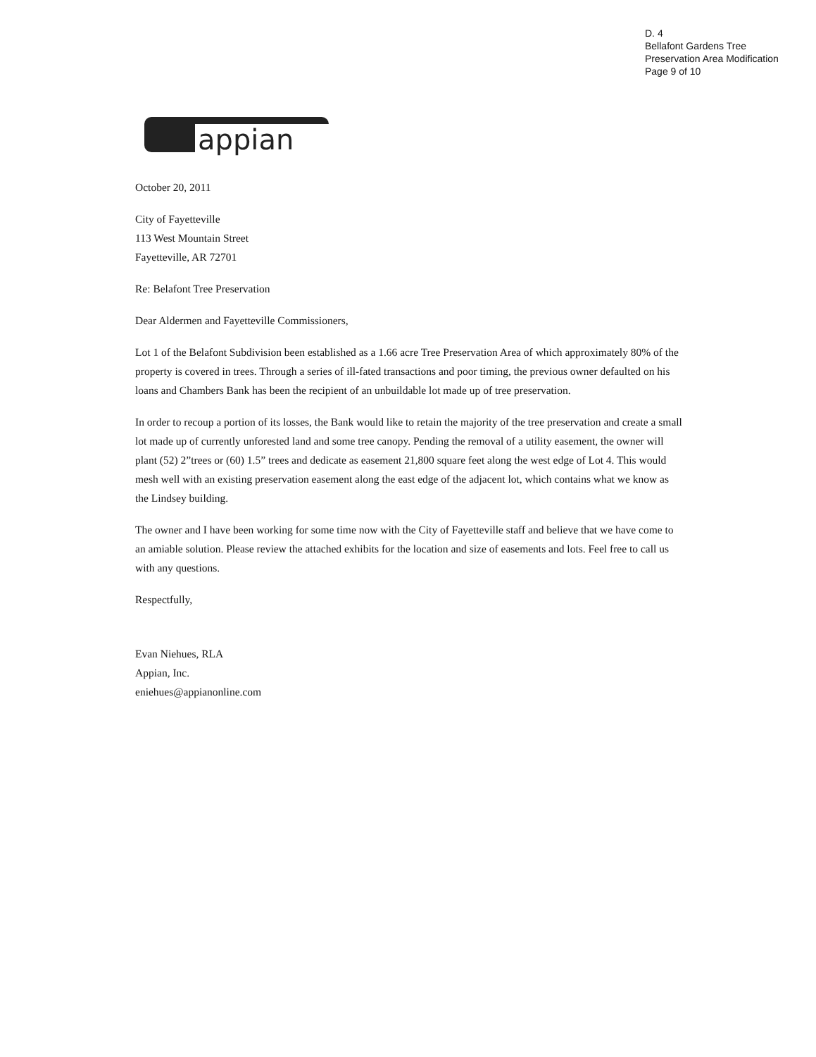D. 4
Bellafont Gardens Tree
Preservation Area Modification
Page 9 of 10
appian
October 20, 2011
City of Fayetteville
113 West Mountain Street
Fayetteville, AR 72701
Re: Belafont Tree Preservation
Dear Aldermen and Fayetteville Commissioners,
Lot 1 of the Belafont Subdivision been established as a 1.66 acre Tree Preservation Area of which approximately 80% of the property is covered in trees. Through a series of ill-fated transactions and poor timing, the previous owner defaulted on his loans and Chambers Bank has been the recipient of an unbuildable lot made up of tree preservation.
In order to recoup a portion of its losses, the Bank would like to retain the majority of the tree preservation and create a small lot made up of currently unforested land and some tree canopy. Pending the removal of a utility easement, the owner will plant (52) 2”trees or (60) 1.5” trees and dedicate as easement 21,800 square feet along the west edge of Lot 4. This would mesh well with an existing preservation easement along the east edge of the adjacent lot, which contains what we know as the Lindsey building.
The owner and I have been working for some time now with the City of Fayetteville staff and believe that we have come to an amiable solution. Please review the attached exhibits for the location and size of easements and lots. Feel free to call us with any questions.
Respectfully,
Evan Niehues, RLA
Appian, Inc.
eniehues@appianonline.com